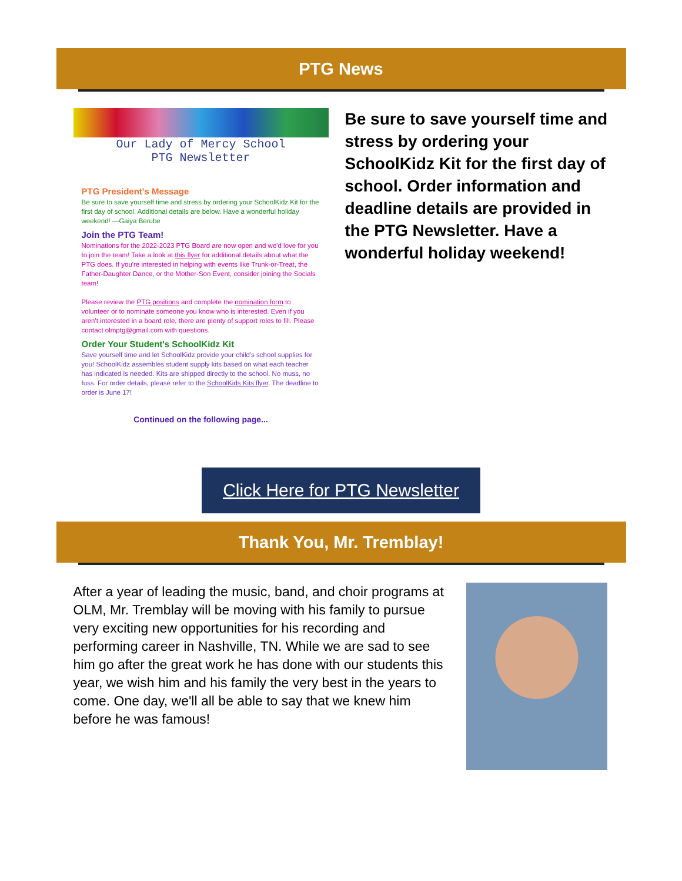PTG News
Our Lady of Mercy School
PTG Newsletter
PTG President's Message
Be sure to save yourself time and stress by ordering your SchoolKidz Kit for the first day of school. Additional details are below. Have a wonderful holiday weekend! —Gaiya Berube
Join the PTG Team!
Nominations for the 2022-2023 PTG Board are now open and we'd love for you to join the team! Take a look at this flyer for additional details about what the PTG does. If you're interested in helping with events like Trunk-or-Treat, the Father-Daughter Dance, or the Mother-Son Event, consider joining the Socials team!
Please review the PTG positions and complete the nomination form to volunteer or to nominate someone you know who is interested. Even if you aren't interested in a board role, there are plenty of support roles to fill. Please contact olmptg@gmail.com with questions.
Order Your Student's SchoolKidz Kit
Save yourself time and let SchoolKidz provide your child's school supplies for you! SchoolKidz assembles student supply kits based on what each teacher has indicated is needed. Kits are shipped directly to the school. No muss, no fuss. For order details, please refer to the SchoolKids Kits flyer. The deadline to order is June 17!
Continued on the following page...
Be sure to save yourself time and stress by ordering your SchoolKidz Kit for the first day of school. Order information and deadline details are provided in the PTG Newsletter. Have a wonderful holiday weekend!
Click Here for PTG Newsletter
Thank You, Mr. Tremblay!
After a year of leading the music, band, and choir programs at OLM, Mr. Tremblay will be moving with his family to pursue very exciting new opportunities for his recording and performing career in Nashville, TN. While we are sad to see him go after the great work he has done with our students this year, we wish him and his family the very best in the years to come. One day, we'll all be able to say that we knew him before he was famous!